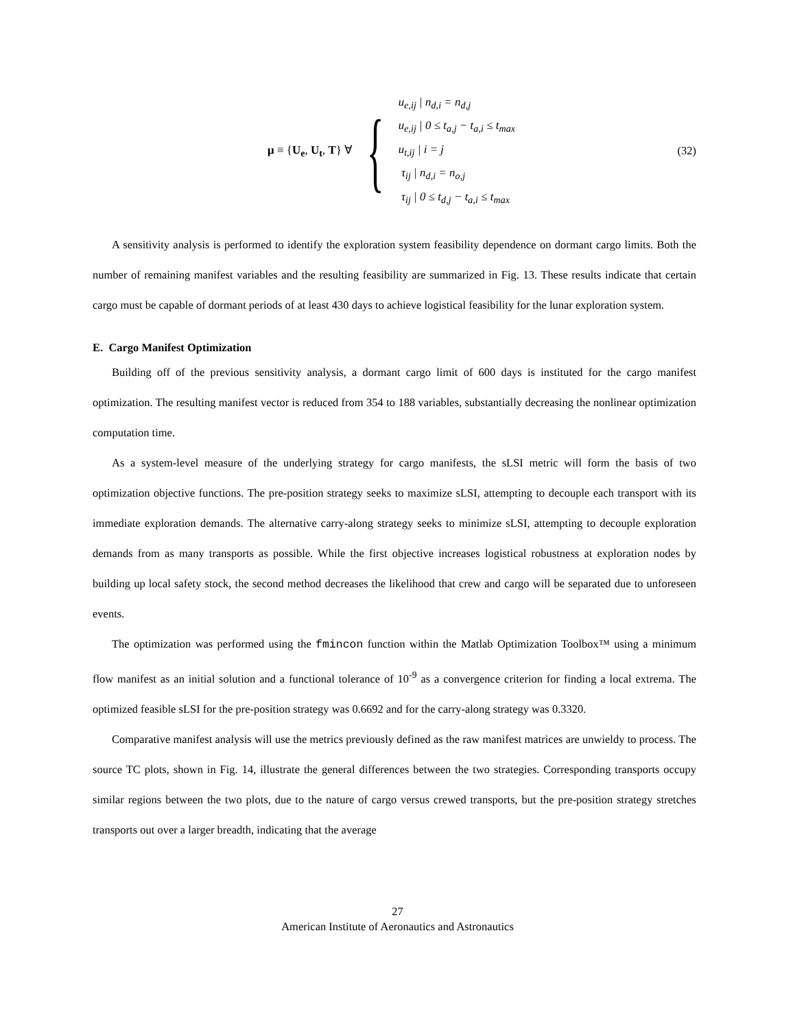μ ≡ {U<sub>e</sub>, U<sub>t</sub>, T} ∀ {
u<sub>e,ij</sub> | n<sub>d,i</sub> = n<sub>d,j</sub>
u<sub>e,ij</sub> | 0 ≤ t<sub>a,j</sub> − t<sub>a,i</sub> ≤ t<sub>max</sub>
u<sub>t,ij</sub> | i = j
τ<sub>ij</sub> | n<sub>d,i</sub> = n<sub>o,j</sub>
τ<sub>ij</sub> | 0 ≤ t<sub>d,j</sub> − t<sub>a,i</sub> ≤ t<sub>max</sub>
(32)
A sensitivity analysis is performed to identify the exploration system feasibility dependence on dormant cargo limits. Both the number of remaining manifest variables and the resulting feasibility are summarized in Fig. 13. These results indicate that certain cargo must be capable of dormant periods of at least 430 days to achieve logistical feasibility for the lunar exploration system.
E. Cargo Manifest Optimization
Building off of the previous sensitivity analysis, a dormant cargo limit of 600 days is instituted for the cargo manifest optimization. The resulting manifest vector is reduced from 354 to 188 variables, substantially decreasing the nonlinear optimization computation time.
As a system-level measure of the underlying strategy for cargo manifests, the sLSI metric will form the basis of two optimization objective functions. The pre-position strategy seeks to maximize sLSI, attempting to decouple each transport with its immediate exploration demands. The alternative carry-along strategy seeks to minimize sLSI, attempting to decouple exploration demands from as many transports as possible. While the first objective increases logistical robustness at exploration nodes by building up local safety stock, the second method decreases the likelihood that crew and cargo will be separated due to unforeseen events.
The optimization was performed using the fmincon function within the Matlab Optimization Toolbox™ using a minimum flow manifest as an initial solution and a functional tolerance of 10<sup>-9</sup> as a convergence criterion for finding a local extrema. The optimized feasible sLSI for the pre-position strategy was 0.6692 and for the carry-along strategy was 0.3320.
Comparative manifest analysis will use the metrics previously defined as the raw manifest matrices are unwieldy to process. The source TC plots, shown in Fig. 14, illustrate the general differences between the two strategies. Corresponding transports occupy similar regions between the two plots, due to the nature of cargo versus crewed transports, but the pre-position strategy stretches transports out over a larger breadth, indicating that the average
27
American Institute of Aeronautics and Astronautics